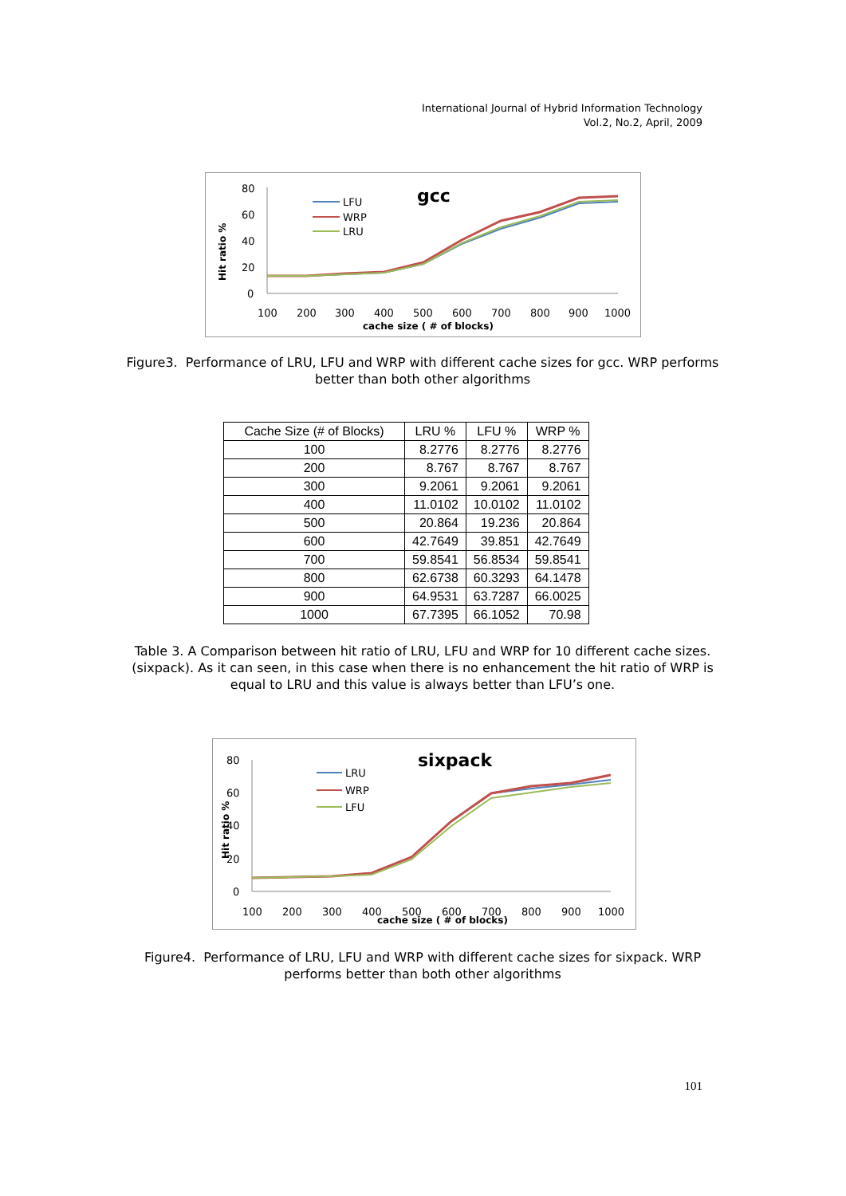International Journal of Hybrid Information Technology
Vol.2, No.2, April, 2009
gcc
Hit ratio %
80
60
40
20
0
100
200
300
400
500
600
700
800
900
1000
cache size ( # of blocks)
LFU
WRP
LRU
Figure3. Performance of LRU, LFU and WRP with different cache sizes for gcc. WRP performs better than both other algorithms
| Cache Size (# of Blocks) | LRU % | LFU % | WRP % |
| --- | --- | --- | --- |
| 100 | 8.2776 | 8.2776 | 8.2776 |
| 200 | 8.767 | 8.767 | 8.767 |
| 300 | 9.2061 | 9.2061 | 9.2061 |
| 400 | 11.0102 | 10.0102 | 11.0102 |
| 500 | 20.864 | 19.236 | 20.864 |
| 600 | 42.7649 | 39.851 | 42.7649 |
| 700 | 59.8541 | 56.8534 | 59.8541 |
| 800 | 62.6738 | 60.3293 | 64.1478 |
| 900 | 64.9531 | 63.7287 | 66.0025 |
| 1000 | 67.7395 | 66.1052 | 70.98 |
Table 3. A Comparison between hit ratio of LRU, LFU and WRP for 10 different cache sizes. (sixpack). As it can seen, in this case when there is no enhancement the hit ratio of WRP is equal to LRU and this value is always better than LFU’s one.
sixpack
Hit ratio %
80
60
40
20
0
100
200
300
400
500
600
700
800
900
1000
cache size ( # of blocks)
LRU
WRP
LFU
Figure4. Performance of LRU, LFU and WRP with different cache sizes for sixpack. WRP performs better than both other algorithms
101